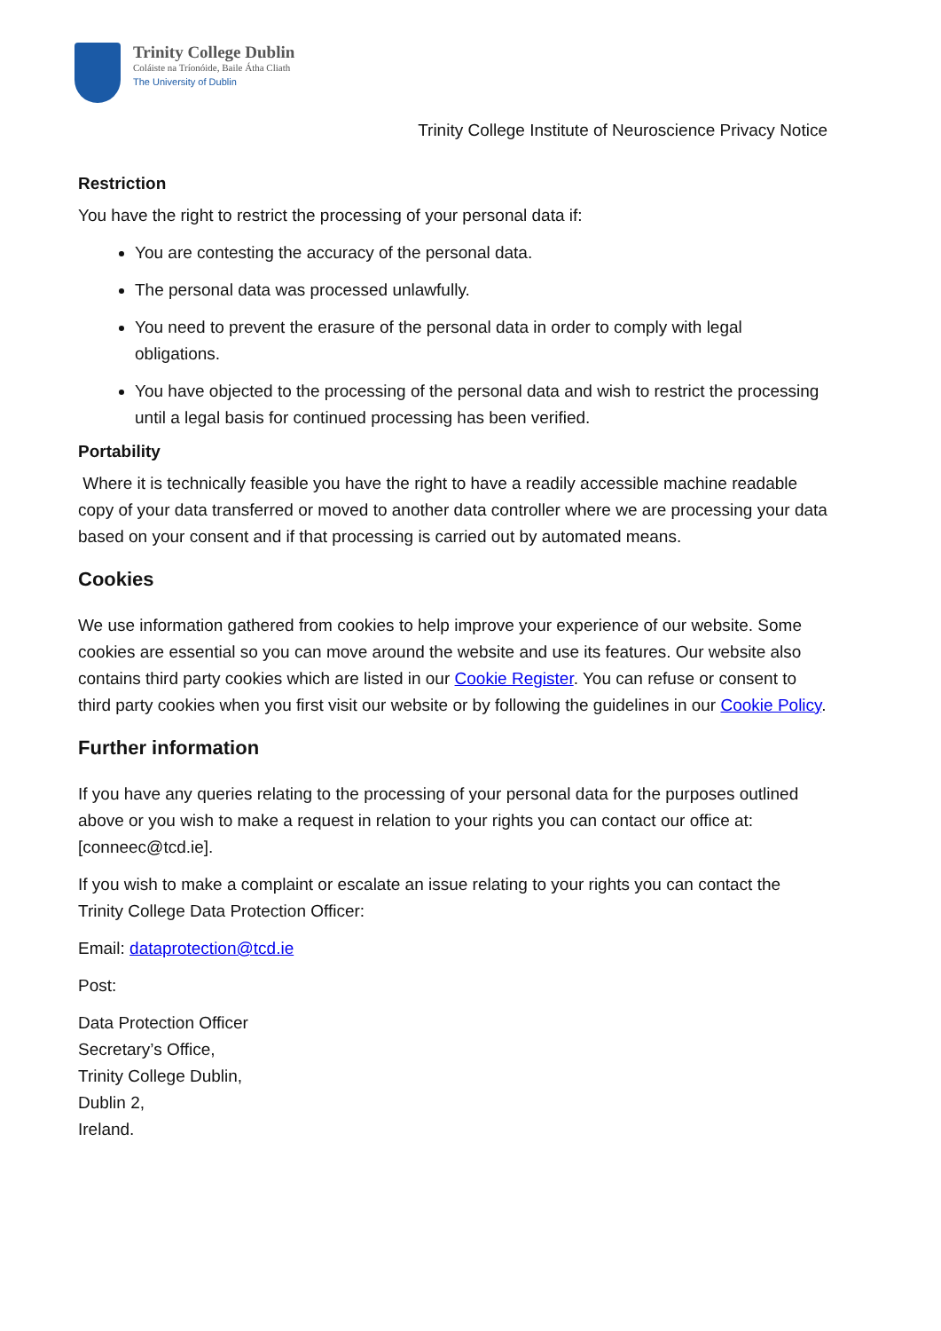Trinity College Dublin
Coláiste na Tríonóide, Baile Átha Cliath
The University of Dublin
Trinity College Institute of Neuroscience Privacy Notice
Restriction
You have the right to restrict the processing of your personal data if:
You are contesting the accuracy of the personal data.
The personal data was processed unlawfully.
You need to prevent the erasure of the personal data in order to comply with legal obligations.
You have objected to the processing of the personal data and wish to restrict the processing until a legal basis for continued processing has been verified.
Portability
Where it is technically feasible you have the right to have a readily accessible machine readable copy of your data transferred or moved to another data controller where we are processing your data based on your consent and if that processing is carried out by automated means.
Cookies
We use information gathered from cookies to help improve your experience of our website. Some cookies are essential so you can move around the website and use its features. Our website also contains third party cookies which are listed in our Cookie Register. You can refuse or consent to third party cookies when you first visit our website or by following the guidelines in our Cookie Policy.
Further information
If you have any queries relating to the processing of your personal data for the purposes outlined above or you wish to make a request in relation to your rights you can contact our office at: [conneec@tcd.ie].
If you wish to make a complaint or escalate an issue relating to your rights you can contact the Trinity College Data Protection Officer:
Email: dataprotection@tcd.ie
Post:
Data Protection Officer
Secretary’s Office,
Trinity College Dublin,
Dublin 2,
Ireland.